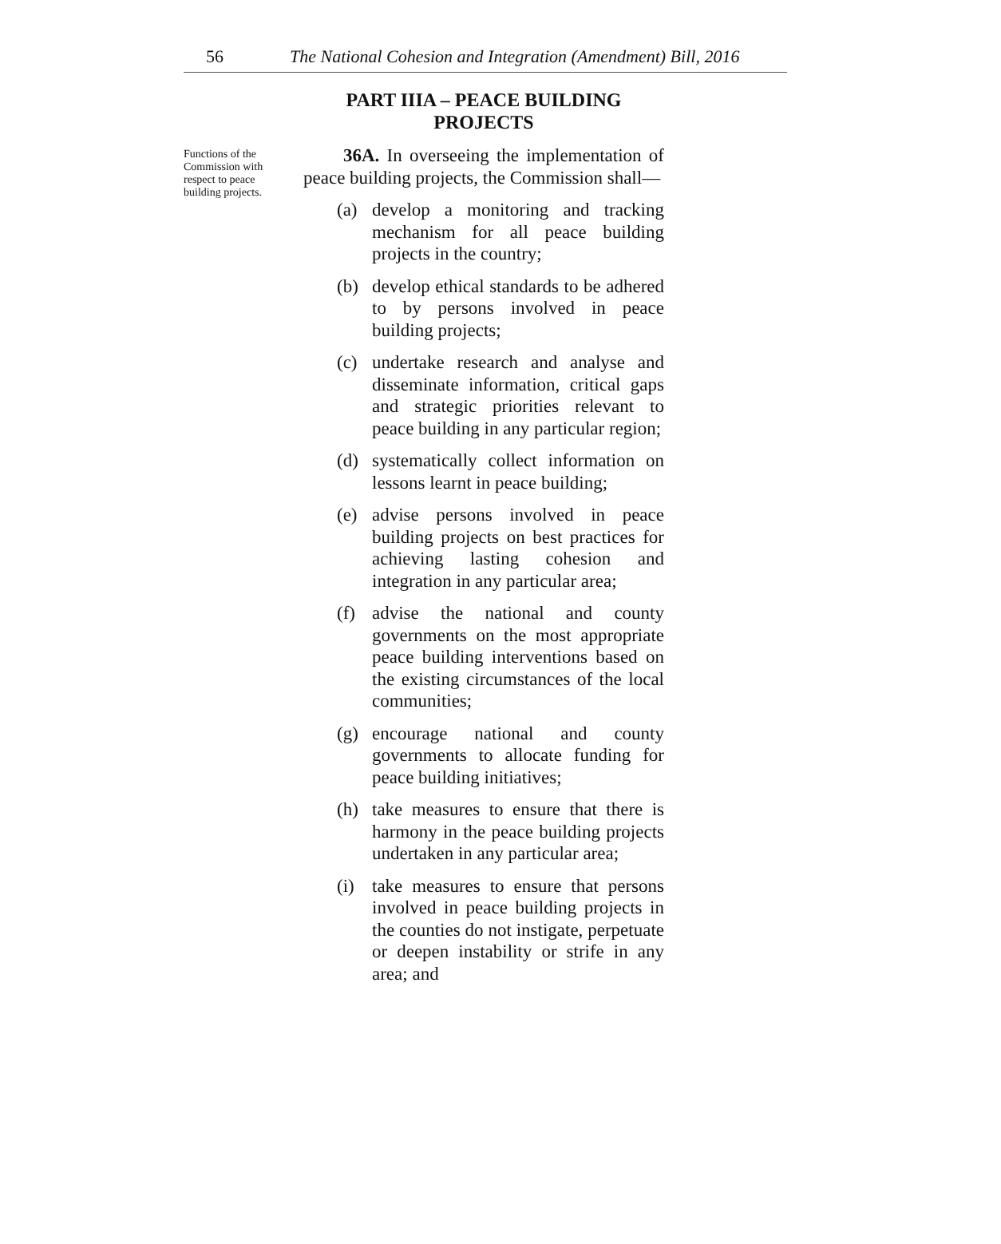56 The National Cohesion and Integration (Amendment) Bill, 2016
PART IIIA – PEACE BUILDING PROJECTS
Functions of the Commission with respect to peace building projects.
36A. In overseeing the implementation of peace building projects, the Commission shall—
(a) develop a monitoring and tracking mechanism for all peace building projects in the country;
(b) develop ethical standards to be adhered to by persons involved in peace building projects;
(c) undertake research and analyse and disseminate information, critical gaps and strategic priorities relevant to peace building in any particular region;
(d) systematically collect information on lessons learnt in peace building;
(e) advise persons involved in peace building projects on best practices for achieving lasting cohesion and integration in any particular area;
(f) advise the national and county governments on the most appropriate peace building interventions based on the existing circumstances of the local communities;
(g) encourage national and county governments to allocate funding for peace building initiatives;
(h) take measures to ensure that there is harmony in the peace building projects undertaken in any particular area;
(i) take measures to ensure that persons involved in peace building projects in the counties do not instigate, perpetuate or deepen instability or strife in any area; and